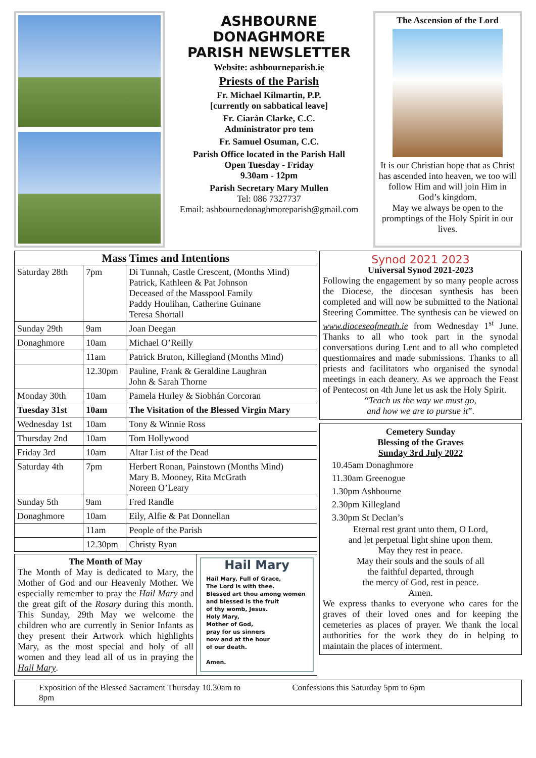ASHBOURNE
DONAGHMORE
PARISH NEWSLETTER
Website: ashbourneparish.ie
Priests of the Parish
Fr. Michael Kilmartin, P.P.
[currently on sabbatical leave]
Fr. Ciarán Clarke, C.C.
Administrator pro tem
Fr. Samuel Osuman, C.C.
Parish Office located in the Parish Hall
Open Tuesday - Friday
9.30am - 12pm
Parish Secretary Mary Mullen
Tel: 086 7327737
Email: ashbournedonaghmoreparish@gmail.com
The Ascension of the Lord
It is our Christian hope that as Christ has ascended into heaven, we too will follow Him and will join Him in God’s kingdom.
May we always be open to the promptings of the Holy Spirit in our lives.
| Mass Times and Intentions | | |
| --- | --- | --- |
| Saturday 28th | 7pm | Di Tunnah, Castle Crescent, (Months Mind) Patrick, Kathleen & Pat Johnson Deceased of the Masspool Family Paddy Houlihan, Catherine Guinane Teresa Shortall |
| Sunday 29th | 9am | Joan Deegan |
| Donaghmore | 10am | Michael O’Reilly |
| | 11am | Patrick Bruton, Killegland (Months Mind) |
| | 12.30pm | Pauline, Frank & Geraldine Laughran John & Sarah Thorne |
| Monday 30th | 10am | Pamela Hurley & Siobhán Corcoran |
| Tuesday 31st | 10am | The Visitation of the Blessed Virgin Mary |
| Wednesday 1st | 10am | Tony & Winnie Ross |
| Thursday 2nd | 10am | Tom Hollywood |
| Friday 3rd | 10am | Altar List of the Dead |
| Saturday 4th | 7pm | Herbert Ronan, Painstown (Months Mind) Mary B. Mooney, Rita McGrath Noreen O’Leary |
| Sunday 5th | 9am | Fred Randle |
| Donaghmore | 10am | Eily, Alfie & Pat Donnellan |
| | 11am | People of the Parish |
| | 12.30pm | Christy Ryan |
The Month of May
The Month of May is dedicated to Mary, the Mother of God and our Heavenly Mother. We especially remember to pray the Hail Mary and the great gift of the Rosary during this month. This Sunday, 29th May we welcome the children who are currently in Senior Infants as they present their Artwork which highlights Mary, as the most special and holy of all women and they lead all of us in praying the Hail Mary.
Hail Mary
Hail Mary, Full of Grace,
The Lord is with thee.
Blessed art thou among women
and blessed is the fruit
of thy womb, Jesus.
Holy Mary,
Mother of God,
pray for us sinners
now and at the hour
of our death.
Amen.
Synod 2021 2023
Universal Synod 2021-2023
Following the engagement by so many people across the Diocese, the diocesan synthesis has been completed and will now be submitted to the National Steering Committee. The synthesis can be viewed on www.dioceseofmeath.ie from Wednesday 1<sup>st</sup> June. Thanks to all who took part in the synodal conversations during Lent and to all who completed questionnaires and made submissions. Thanks to all priests and facilitators who organised the synodal meetings in each deanery. As we approach the Feast of Pentecost on 4th June let us ask the Holy Spirit.
“Teach us the way we must go,
and how we are to pursue it”.
Cemetery Sunday
Blessing of the Graves
Sunday 3rd July 2022
10.45am Donaghmore
11.30am Greenogue
1.30pm Ashbourne
2.30pm Killegland
3.30pm St Declan’s
Eternal rest grant unto them, O Lord,
and let perpetual light shine upon them.
May they rest in peace.
May their souls and the souls of all
the faithful departed, through
the mercy of God, rest in peace.
Amen.
We express thanks to everyone who cares for the graves of their loved ones and for keeping the cemeteries as places of prayer. We thank the local authorities for the work they do in helping to maintain the places of interment.
Exposition of the Blessed Sacrament Thursday 10.30am to 8pm
Confessions this Saturday 5pm to 6pm